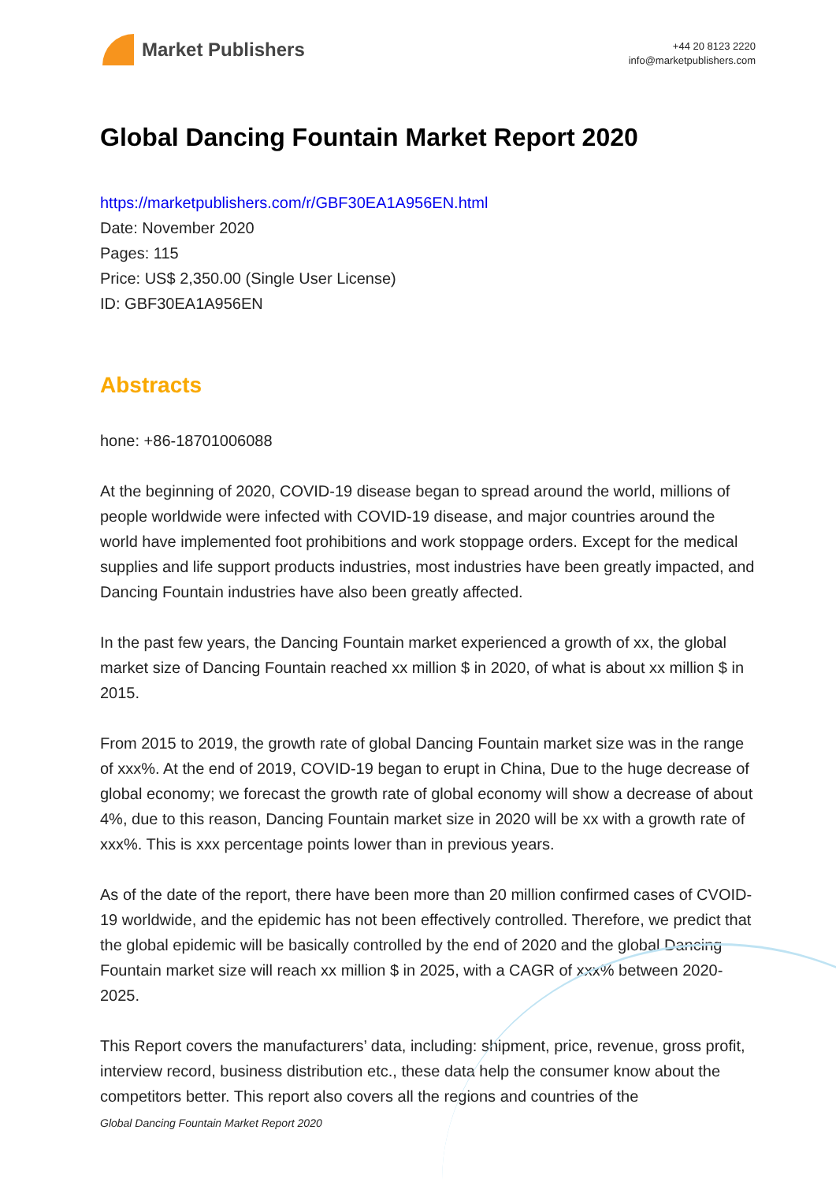Market Publishers
+44 20 8123 2220
info@marketpublishers.com
Global Dancing Fountain Market Report 2020
https://marketpublishers.com/r/GBF30EA1A956EN.html
Date: November 2020
Pages: 115
Price: US$ 2,350.00 (Single User License)
ID: GBF30EA1A956EN
Abstracts
hone: +86-18701006088
At the beginning of 2020, COVID-19 disease began to spread around the world, millions of people worldwide were infected with COVID-19 disease, and major countries around the world have implemented foot prohibitions and work stoppage orders. Except for the medical supplies and life support products industries, most industries have been greatly impacted, and Dancing Fountain industries have also been greatly affected.
In the past few years, the Dancing Fountain market experienced a growth of xx, the global market size of Dancing Fountain reached xx million $ in 2020, of what is about xx million $ in 2015.
From 2015 to 2019, the growth rate of global Dancing Fountain market size was in the range of xxx%. At the end of 2019, COVID-19 began to erupt in China, Due to the huge decrease of global economy; we forecast the growth rate of global economy will show a decrease of about 4%, due to this reason, Dancing Fountain market size in 2020 will be xx with a growth rate of xxx%. This is xxx percentage points lower than in previous years.
As of the date of the report, there have been more than 20 million confirmed cases of CVOID-19 worldwide, and the epidemic has not been effectively controlled. Therefore, we predict that the global epidemic will be basically controlled by the end of 2020 and the global Dancing Fountain market size will reach xx million $ in 2025, with a CAGR of xxx% between 2020-2025.
This Report covers the manufacturers’ data, including: shipment, price, revenue, gross profit, interview record, business distribution etc., these data help the consumer know about the competitors better. This report also covers all the regions and countries of the
Global Dancing Fountain Market Report 2020